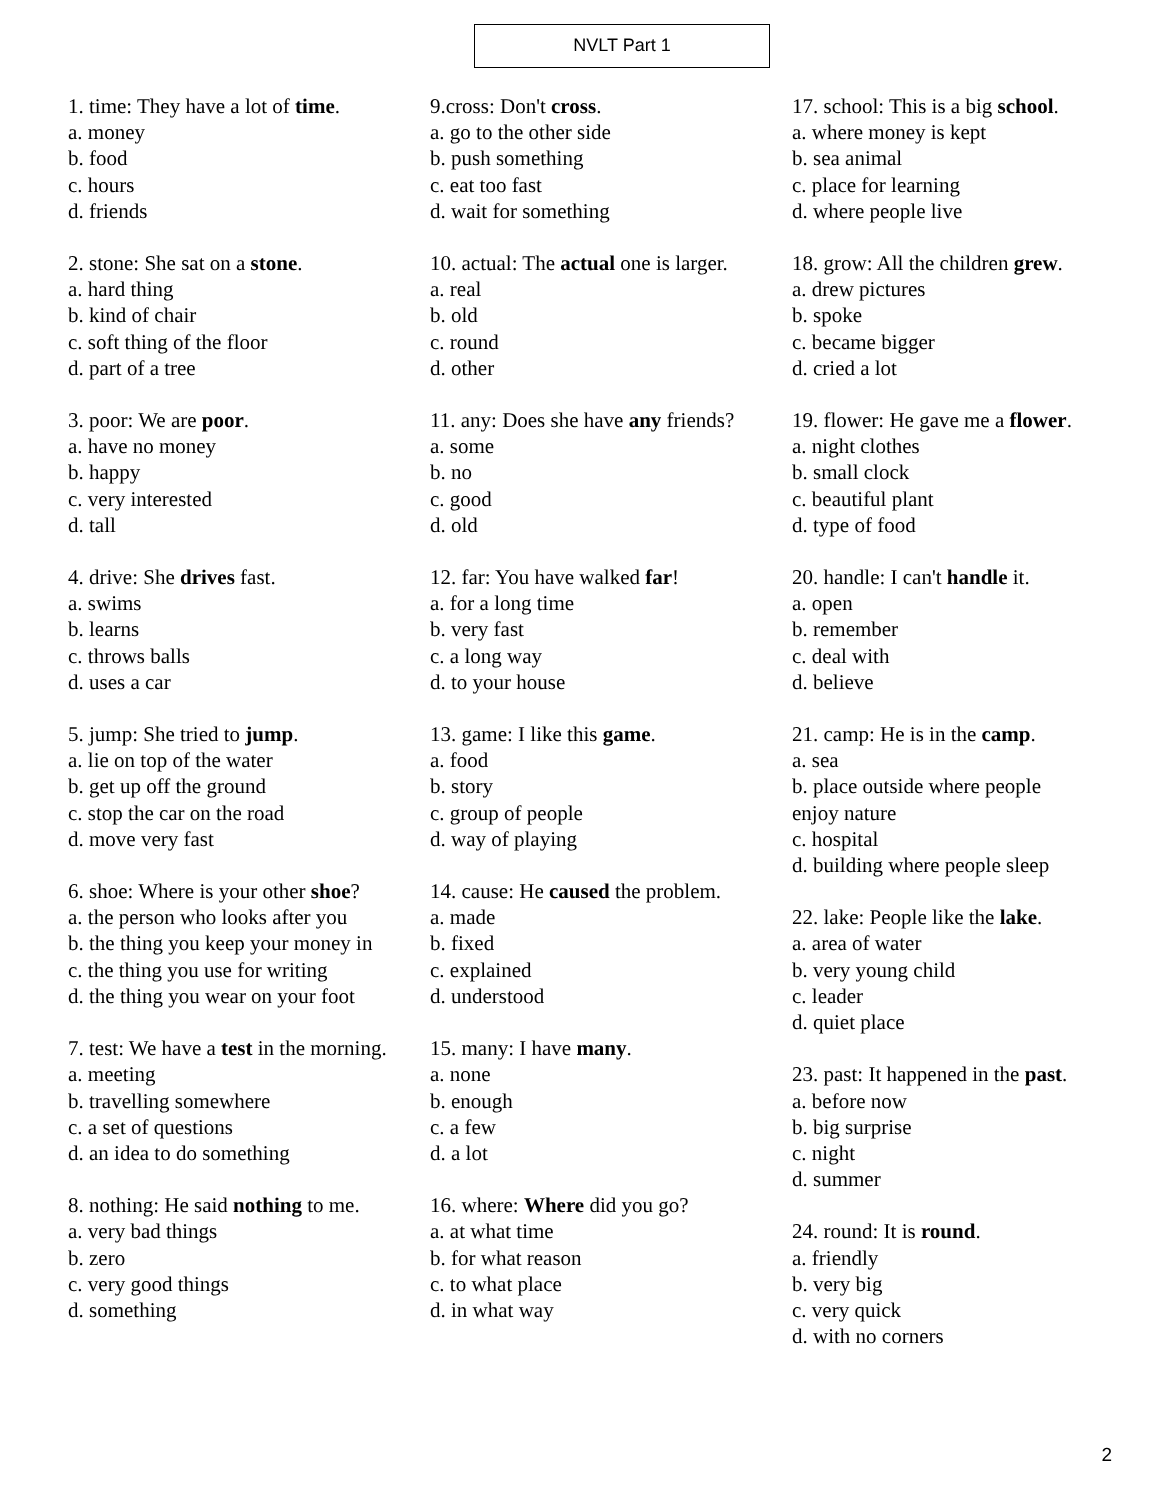NVLT Part 1
1. time: They have a lot of time.
a. money
b. food
c. hours
d. friends
2. stone: She sat on a stone.
a. hard thing
b. kind of chair
c. soft thing of the floor
d. part of a tree
3. poor: We are poor.
a. have no money
b. happy
c. very interested
d. tall
4. drive: She drives fast.
a. swims
b. learns
c. throws balls
d. uses a car
5. jump: She tried to jump.
a. lie on top of the water
b. get up off the ground
c. stop the car on the road
d. move very fast
6. shoe: Where is your other shoe?
a. the person who looks after you
b. the thing you keep your money in
c. the thing you use for writing
d. the thing you wear on your foot
7. test: We have a test in the morning.
a. meeting
b. travelling somewhere
c. a set of questions
d. an idea to do something
8. nothing: He said nothing to me.
a. very bad things
b. zero
c. very good things
d. something
9.cross: Don't cross.
a. go to the other side
b. push something
c. eat too fast
d. wait for something
10. actual: The actual one is larger.
a. real
b. old
c. round
d. other
11. any: Does she have any friends?
a. some
b. no
c. good
d. old
12. far: You have walked far!
a. for a long time
b. very fast
c. a long way
d. to your house
13. game: I like this game.
a. food
b. story
c. group of people
d. way of playing
14. cause: He caused the problem.
a. made
b. fixed
c. explained
d. understood
15. many: I have many.
a. none
b. enough
c. a few
d. a lot
16. where: Where did you go?
a. at what time
b. for what reason
c. to what place
d. in what way
17. school: This is a big school.
a. where money is kept
b. sea animal
c. place for learning
d. where people live
18. grow: All the children grew.
a. drew pictures
b. spoke
c. became bigger
d. cried a lot
19. flower: He gave me a flower.
a. night clothes
b. small clock
c. beautiful plant
d. type of food
20. handle: I can't handle it.
a. open
b. remember
c. deal with
d. believe
21. camp: He is in the camp.
a. sea
b. place outside where people
enjoy nature
c. hospital
d. building where people sleep
22. lake: People like the lake.
a. area of water
b. very young child
c. leader
d. quiet place
23. past: It happened in the past.
a. before now
b. big surprise
c. night
d. summer
24. round: It is round.
a. friendly
b. very big
c. very quick
d. with no corners
2